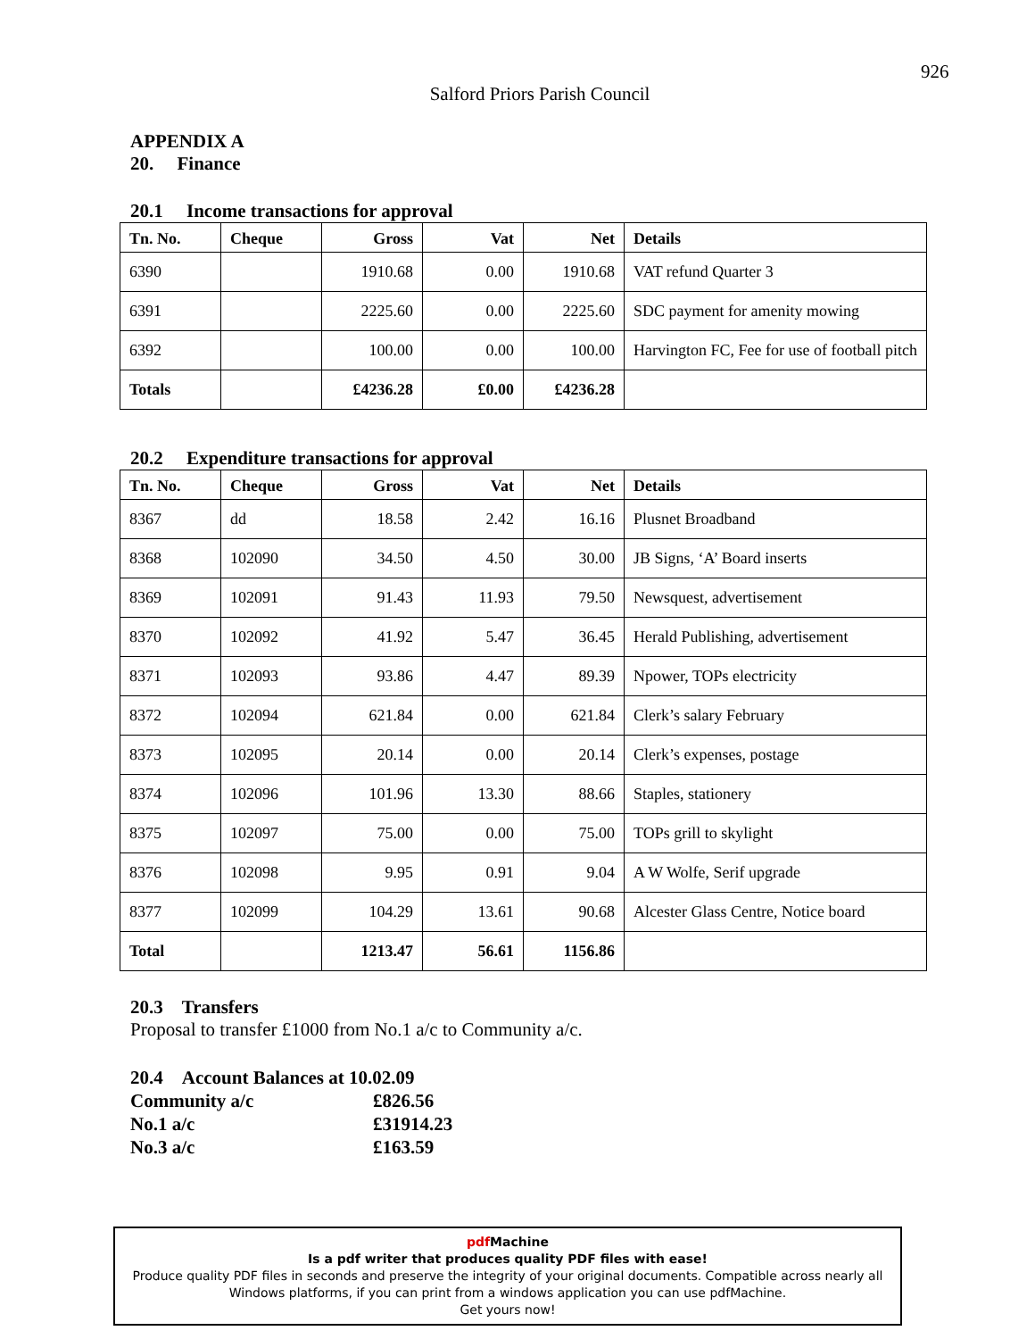926
Salford Priors Parish Council
APPENDIX A
20. Finance
20.1 Income transactions for approval
| Tn. No. | Cheque | Gross | Vat | Net | Details |
| --- | --- | --- | --- | --- | --- |
| 6390 | | 1910.68 | 0.00 | 1910.68 | VAT refund Quarter 3 |
| 6391 | | 2225.60 | 0.00 | 2225.60 | SDC payment for amenity mowing |
| 6392 | | 100.00 | 0.00 | 100.00 | Harvington FC, Fee for use of football pitch |
| Totals | | £4236.28 | £0.00 | £4236.28 | |
20.2 Expenditure transactions for approval
| Tn. No. | Cheque | Gross | Vat | Net | Details |
| --- | --- | --- | --- | --- | --- |
| 8367 | dd | 18.58 | 2.42 | 16.16 | Plusnet Broadband |
| 8368 | 102090 | 34.50 | 4.50 | 30.00 | JB Signs, ‘A’ Board inserts |
| 8369 | 102091 | 91.43 | 11.93 | 79.50 | Newsquest, advertisement |
| 8370 | 102092 | 41.92 | 5.47 | 36.45 | Herald Publishing, advertisement |
| 8371 | 102093 | 93.86 | 4.47 | 89.39 | Npower, TOPs electricity |
| 8372 | 102094 | 621.84 | 0.00 | 621.84 | Clerk’s salary February |
| 8373 | 102095 | 20.14 | 0.00 | 20.14 | Clerk’s expenses, postage |
| 8374 | 102096 | 101.96 | 13.30 | 88.66 | Staples, stationery |
| 8375 | 102097 | 75.00 | 0.00 | 75.00 | TOPs grill to skylight |
| 8376 | 102098 | 9.95 | 0.91 | 9.04 | A W Wolfe, Serif upgrade |
| 8377 | 102099 | 104.29 | 13.61 | 90.68 | Alcester Glass Centre, Notice board |
| Total | | 1213.47 | 56.61 | 1156.86 | |
20.3 Transfers
Proposal to transfer £1000 from No.1 a/c to Community a/c.
20.4 Account Balances at 10.02.09
Community a/c £826.56
No.1 a/c £31914.23
No.3 a/c £163.59
pdf Machine
Is a pdf writer that produces quality PDF files with ease!
Produce quality PDF files in seconds and preserve the integrity of your original documents. Compatible across nearly all Windows platforms, if you can print from a windows application you can use pdfMachine.
Get yours now!